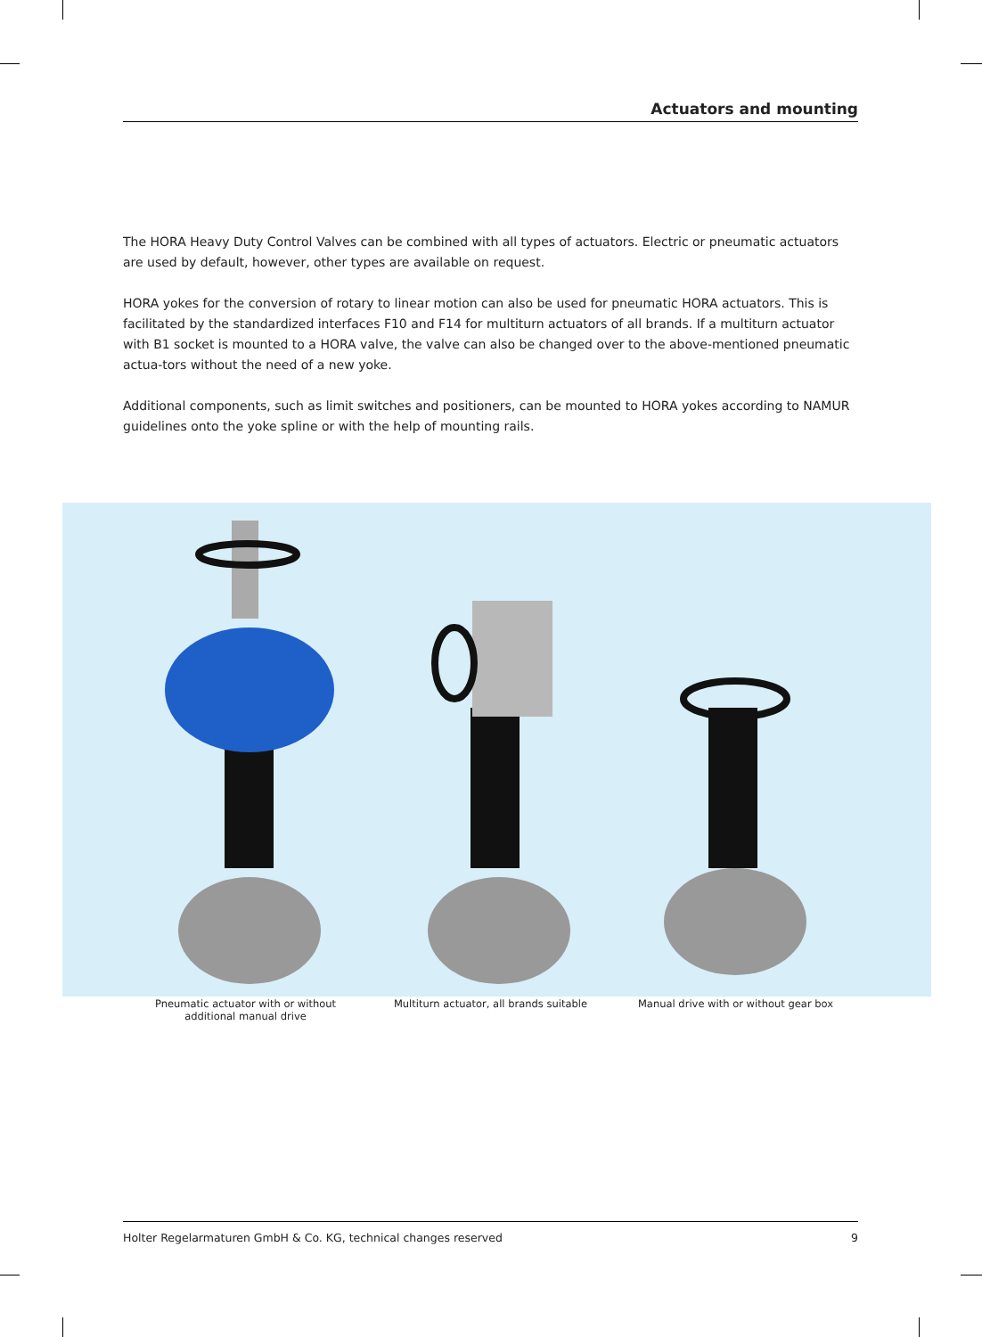Actuators and mounting
The HORA Heavy Duty Control Valves can be combined with all types of actuators. Electric or pneumatic actuators are used by default, however, other types are available on request.
HORA yokes for the conversion of rotary to linear motion can also be used for pneumatic HORA actuators. This is facilitated by the standardized interfaces F10 and F14 for multiturn actuators of all brands. If a multiturn actuator with B1 socket is mounted to a HORA valve, the valve can also be changed over to the above-mentioned pneumatic actua-tors without the need of a new yoke.
Additional components, such as limit switches and positioners, can be mounted to HORA yokes according to NAMUR guidelines onto the yoke spline or with the help of mounting rails.
Pneumatic actuator with or without
additional manual drive
Multiturn actuator, all brands suitable
Manual drive with or without gear box
Holter Regelarmaturen GmbH & Co. KG, technical changes reserved 9